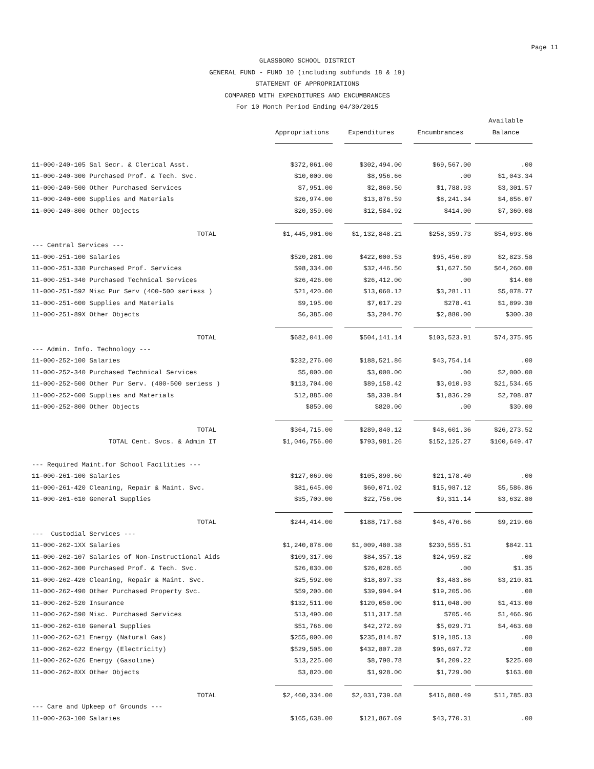Page 11
GLASSBORO SCHOOL DISTRICT
GENERAL FUND - FUND 10 (including subfunds 18 & 19)
STATEMENT OF APPROPRIATIONS
COMPARED WITH EXPENDITURES AND ENCUMBRANCES
For 10 Month Period Ending 04/30/2015
| | | | | Available |
| --- | --- | --- | --- | --- |
| | Appropriations | Expenditures | Encumbrances | Balance |
| 11-000-240-105 Sal Secr. & Clerical Asst. | $372,061.00 | $302,494.00 | $69,567.00 | .00 |
| 11-000-240-300 Purchased Prof. & Tech. Svc. | $10,000.00 | $8,956.66 | .00 | $1,043.34 |
| 11-000-240-500 Other Purchased Services | $7,951.00 | $2,860.50 | $1,788.93 | $3,301.57 |
| 11-000-240-600 Supplies and Materials | $26,974.00 | $13,876.59 | $8,241.34 | $4,856.07 |
| 11-000-240-800 Other Objects | $20,359.00 | $12,584.92 | $414.00 | $7,360.08 |
| TOTAL | $1,445,901.00 | $1,132,848.21 | $258,359.73 | $54,693.06 |
| --- Central Services --- | | | | |
| 11-000-251-100 Salaries | $520,281.00 | $422,000.53 | $95,456.89 | $2,823.58 |
| 11-000-251-330 Purchased Prof. Services | $98,334.00 | $32,446.50 | $1,627.50 | $64,260.00 |
| 11-000-251-340 Purchased Technical Services | $26,426.00 | $26,412.00 | .00 | $14.00 |
| 11-000-251-592 Misc Pur Serv (400-500 seriess ) | $21,420.00 | $13,060.12 | $3,281.11 | $5,078.77 |
| 11-000-251-600 Supplies and Materials | $9,195.00 | $7,017.29 | $278.41 | $1,899.30 |
| 11-000-251-89X Other Objects | $6,385.00 | $3,204.70 | $2,880.00 | $300.30 |
| TOTAL | $682,041.00 | $504,141.14 | $103,523.91 | $74,375.95 |
| --- Admin. Info. Technology --- | | | | |
| 11-000-252-100 Salaries | $232,276.00 | $188,521.86 | $43,754.14 | .00 |
| 11-000-252-340 Purchased Technical Services | $5,000.00 | $3,000.00 | .00 | $2,000.00 |
| 11-000-252-500 Other Pur Serv. (400-500 seriess ) | $113,704.00 | $89,158.42 | $3,010.93 | $21,534.65 |
| 11-000-252-600 Supplies and Materials | $12,885.00 | $8,339.84 | $1,836.29 | $2,708.87 |
| 11-000-252-800 Other Objects | $850.00 | $820.00 | .00 | $30.00 |
| TOTAL | $364,715.00 | $289,840.12 | $48,601.36 | $26,273.52 |
| TOTAL Cent. Svcs. & Admin IT | $1,046,756.00 | $793,981.26 | $152,125.27 | $100,649.47 |
| --- Required Maint.for School Facilities --- | | | | |
| 11-000-261-100 Salaries | $127,069.00 | $105,890.60 | $21,178.40 | .00 |
| 11-000-261-420 Cleaning, Repair & Maint. Svc. | $81,645.00 | $60,071.02 | $15,987.12 | $5,586.86 |
| 11-000-261-610 General Supplies | $35,700.00 | $22,756.06 | $9,311.14 | $3,632.80 |
| TOTAL | $244,414.00 | $188,717.68 | $46,476.66 | $9,219.66 |
| --- Custodial Services --- | | | | |
| 11-000-262-1XX Salaries | $1,240,878.00 | $1,009,480.38 | $230,555.51 | $842.11 |
| 11-000-262-107 Salaries of Non-Instructional Aids | $109,317.00 | $84,357.18 | $24,959.82 | .00 |
| 11-000-262-300 Purchased Prof. & Tech. Svc. | $26,030.00 | $26,028.65 | .00 | $1.35 |
| 11-000-262-420 Cleaning, Repair & Maint. Svc. | $25,592.00 | $18,897.33 | $3,483.86 | $3,210.81 |
| 11-000-262-490 Other Purchased Property Svc. | $59,200.00 | $39,994.94 | $19,205.06 | .00 |
| 11-000-262-520 Insurance | $132,511.00 | $120,050.00 | $11,048.00 | $1,413.00 |
| 11-000-262-590 Misc. Purchased Services | $13,490.00 | $11,317.58 | $705.46 | $1,466.96 |
| 11-000-262-610 General Supplies | $51,766.00 | $42,272.69 | $5,029.71 | $4,463.60 |
| 11-000-262-621 Energy (Natural Gas) | $255,000.00 | $235,814.87 | $19,185.13 | .00 |
| 11-000-262-622 Energy (Electricity) | $529,505.00 | $432,807.28 | $96,697.72 | .00 |
| 11-000-262-626 Energy (Gasoline) | $13,225.00 | $8,790.78 | $4,209.22 | $225.00 |
| 11-000-262-8XX Other Objects | $3,820.00 | $1,928.00 | $1,729.00 | $163.00 |
| TOTAL | $2,460,334.00 | $2,031,739.68 | $416,808.49 | $11,785.83 |
| --- Care and Upkeep of Grounds --- | | | | |
| 11-000-263-100 Salaries | $165,638.00 | $121,867.69 | $43,770.31 | .00 |